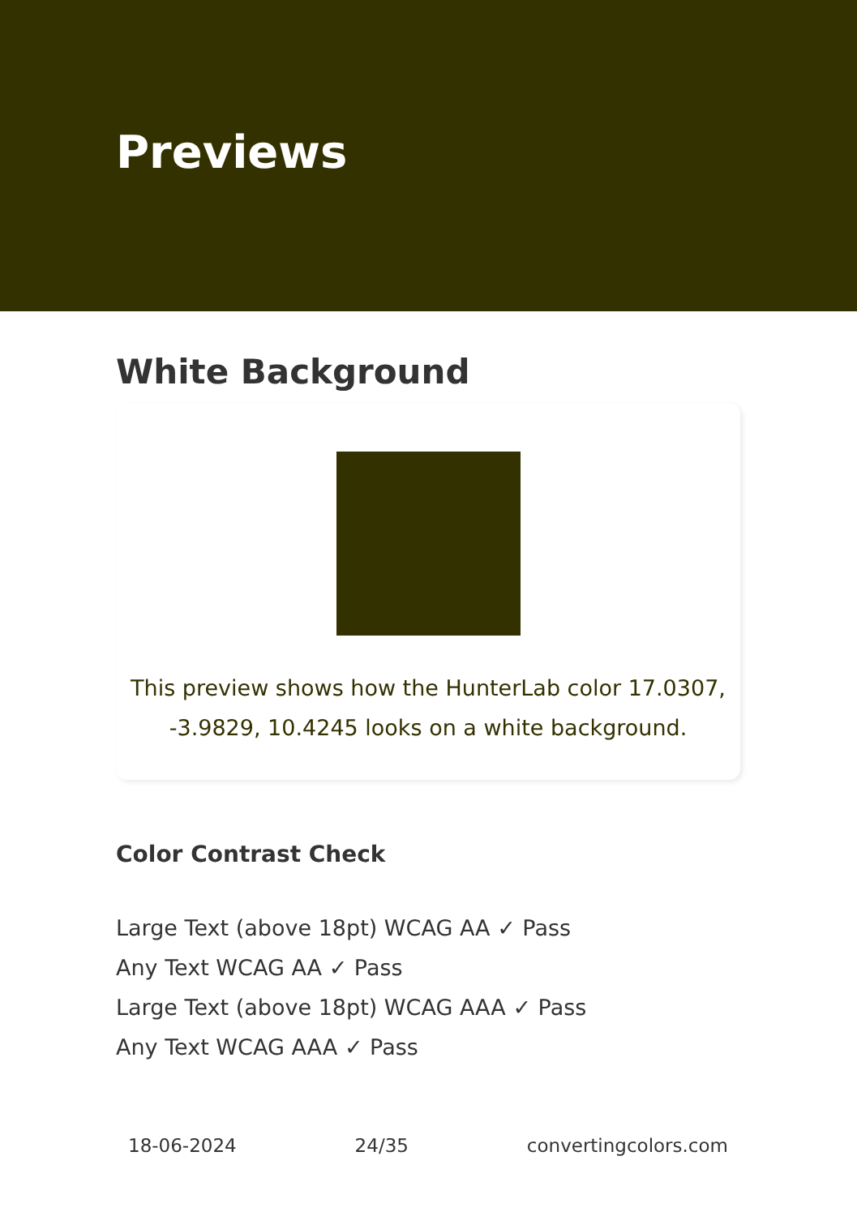Previews
White Background
This preview shows how the HunterLab color 17.0307, -3.9829, 10.4245 looks on a white background.
Color Contrast Check
Large Text (above 18pt) WCAG AA ✓ Pass
Any Text WCAG AA ✓ Pass
Large Text (above 18pt) WCAG AAA ✓ Pass
Any Text WCAG AAA ✓ Pass
18-06-2024 24/35 convertingcolors.com